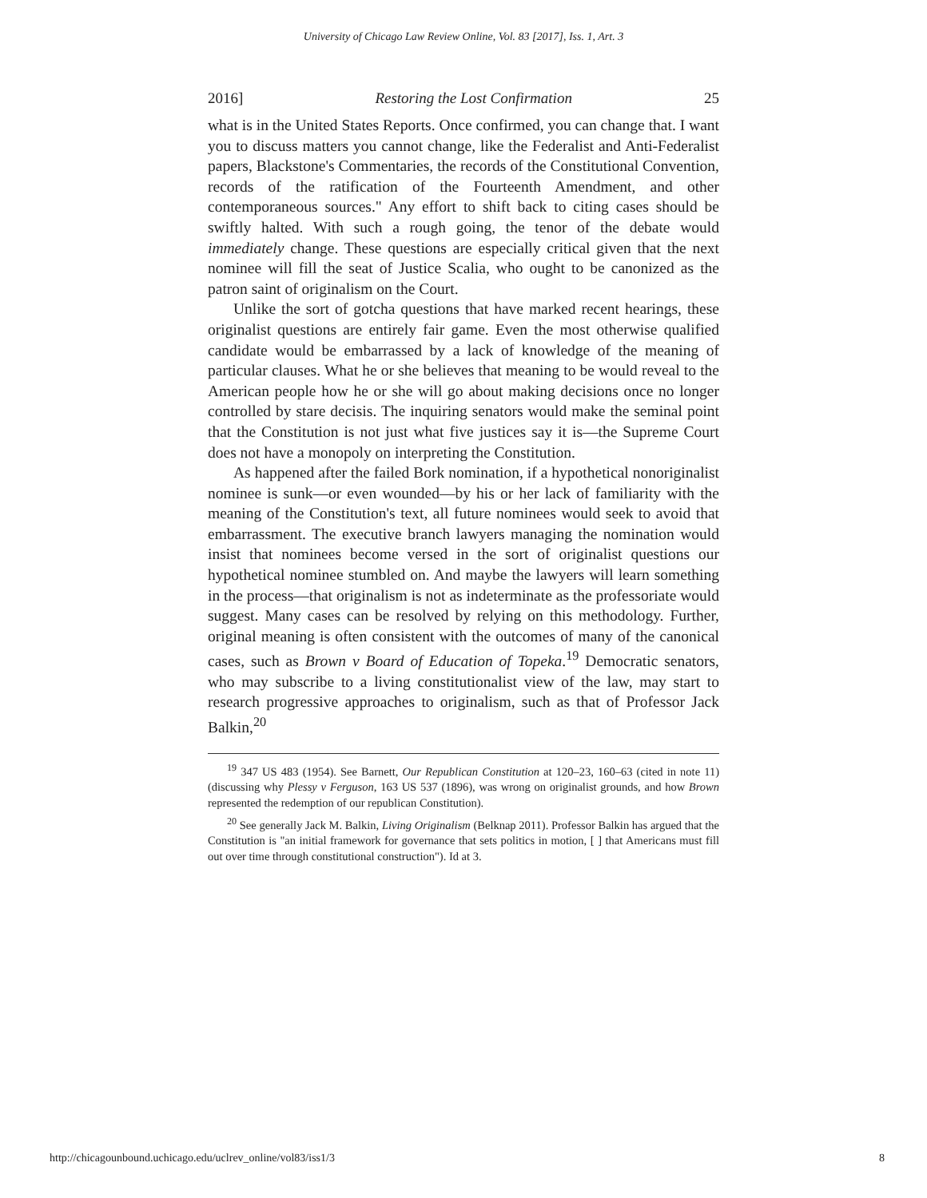University of Chicago Law Review Online, Vol. 83 [2017], Iss. 1, Art. 3
2016] Restoring the Lost Confirmation 25
what is in the United States Reports. Once confirmed, you can change that. I want you to discuss matters you cannot change, like the Federalist and Anti-Federalist papers, Blackstone's Commentaries, the records of the Constitutional Convention, records of the ratification of the Fourteenth Amendment, and other contemporaneous sources." Any effort to shift back to citing cases should be swiftly halted. With such a rough going, the tenor of the debate would immediately change. These questions are especially critical given that the next nominee will fill the seat of Justice Scalia, who ought to be canonized as the patron saint of originalism on the Court.
Unlike the sort of gotcha questions that have marked recent hearings, these originalist questions are entirely fair game. Even the most otherwise qualified candidate would be embarrassed by a lack of knowledge of the meaning of particular clauses. What he or she believes that meaning to be would reveal to the American people how he or she will go about making decisions once no longer controlled by stare decisis. The inquiring senators would make the seminal point that the Constitution is not just what five justices say it is—the Supreme Court does not have a monopoly on interpreting the Constitution.
As happened after the failed Bork nomination, if a hypothetical nonoriginalist nominee is sunk—or even wounded—by his or her lack of familiarity with the meaning of the Constitution's text, all future nominees would seek to avoid that embarrassment. The executive branch lawyers managing the nomination would insist that nominees become versed in the sort of originalist questions our hypothetical nominee stumbled on. And maybe the lawyers will learn something in the process—that originalism is not as indeterminate as the professoriate would suggest. Many cases can be resolved by relying on this methodology. Further, original meaning is often consistent with the outcomes of many of the canonical cases, such as Brown v Board of Education of Topeka.<sup>19</sup> Democratic senators, who may subscribe to a living constitutionalist view of the law, may start to research progressive approaches to originalism, such as that of Professor Jack Balkin,<sup>20</sup>
<sup>19</sup> 347 US 483 (1954). See Barnett, Our Republican Constitution at 120–23, 160–63 (cited in note 11) (discussing why Plessy v Ferguson, 163 US 537 (1896), was wrong on originalist grounds, and how Brown represented the redemption of our republican Constitution).
<sup>20</sup> See generally Jack M. Balkin, Living Originalism (Belknap 2011). Professor Balkin has argued that the Constitution is "an initial framework for governance that sets politics in motion, [ ] that Americans must fill out over time through constitutional construction"). Id at 3.
http://chicagounbound.uchicago.edu/uclrev_online/vol83/iss1/3
8